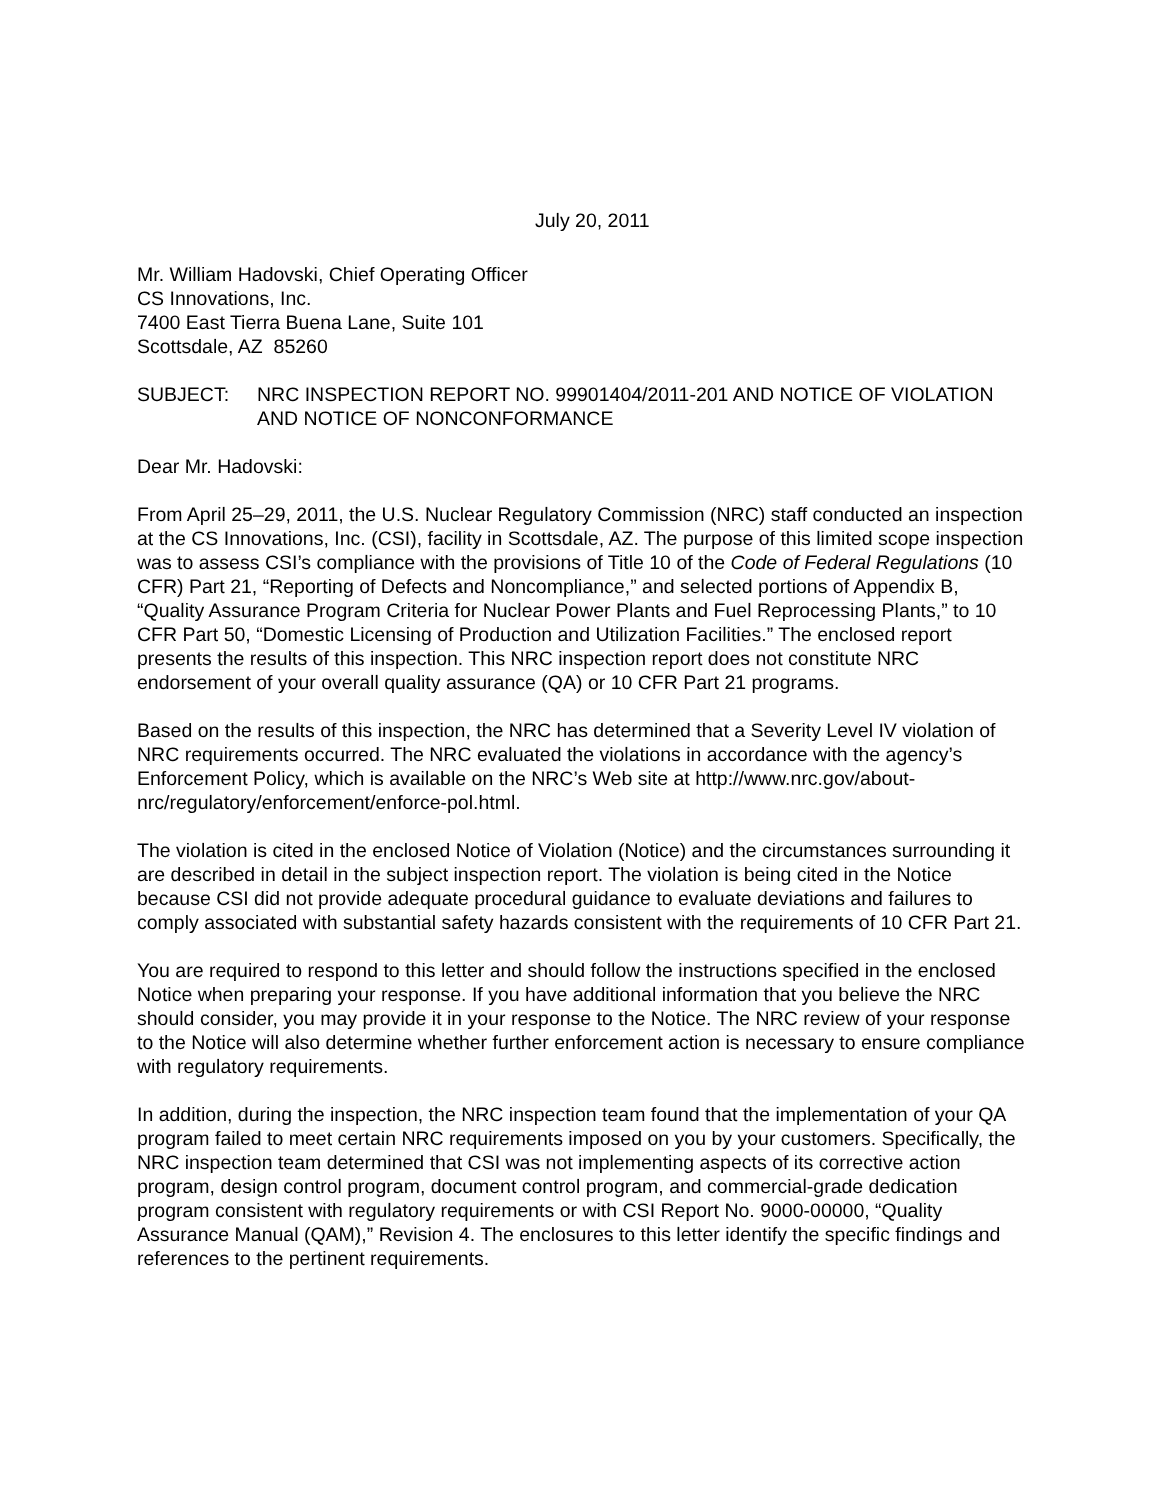July 20, 2011
Mr. William Hadovski, Chief Operating Officer
CS Innovations, Inc.
7400 East Tierra Buena Lane, Suite 101
Scottsdale, AZ 85260
SUBJECT: NRC INSPECTION REPORT NO. 99901404/2011-201 AND NOTICE OF VIOLATION AND NOTICE OF NONCONFORMANCE
Dear Mr. Hadovski:
From April 25–29, 2011, the U.S. Nuclear Regulatory Commission (NRC) staff conducted an inspection at the CS Innovations, Inc. (CSI), facility in Scottsdale, AZ. The purpose of this limited scope inspection was to assess CSI’s compliance with the provisions of Title 10 of the Code of Federal Regulations (10 CFR) Part 21, “Reporting of Defects and Noncompliance,” and selected portions of Appendix B, “Quality Assurance Program Criteria for Nuclear Power Plants and Fuel Reprocessing Plants,” to 10 CFR Part 50, “Domestic Licensing of Production and Utilization Facilities.” The enclosed report presents the results of this inspection. This NRC inspection report does not constitute NRC endorsement of your overall quality assurance (QA) or 10 CFR Part 21 programs.
Based on the results of this inspection, the NRC has determined that a Severity Level IV violation of NRC requirements occurred. The NRC evaluated the violations in accordance with the agency’s Enforcement Policy, which is available on the NRC’s Web site at http://www.nrc.gov/about-nrc/regulatory/enforcement/enforce-pol.html.
The violation is cited in the enclosed Notice of Violation (Notice) and the circumstances surrounding it are described in detail in the subject inspection report. The violation is being cited in the Notice because CSI did not provide adequate procedural guidance to evaluate deviations and failures to comply associated with substantial safety hazards consistent with the requirements of 10 CFR Part 21.
You are required to respond to this letter and should follow the instructions specified in the enclosed Notice when preparing your response. If you have additional information that you believe the NRC should consider, you may provide it in your response to the Notice. The NRC review of your response to the Notice will also determine whether further enforcement action is necessary to ensure compliance with regulatory requirements.
In addition, during the inspection, the NRC inspection team found that the implementation of your QA program failed to meet certain NRC requirements imposed on you by your customers. Specifically, the NRC inspection team determined that CSI was not implementing aspects of its corrective action program, design control program, document control program, and commercial-grade dedication program consistent with regulatory requirements or with CSI Report No. 9000-00000, “Quality Assurance Manual (QAM),” Revision 4. The enclosures to this letter identify the specific findings and references to the pertinent requirements.